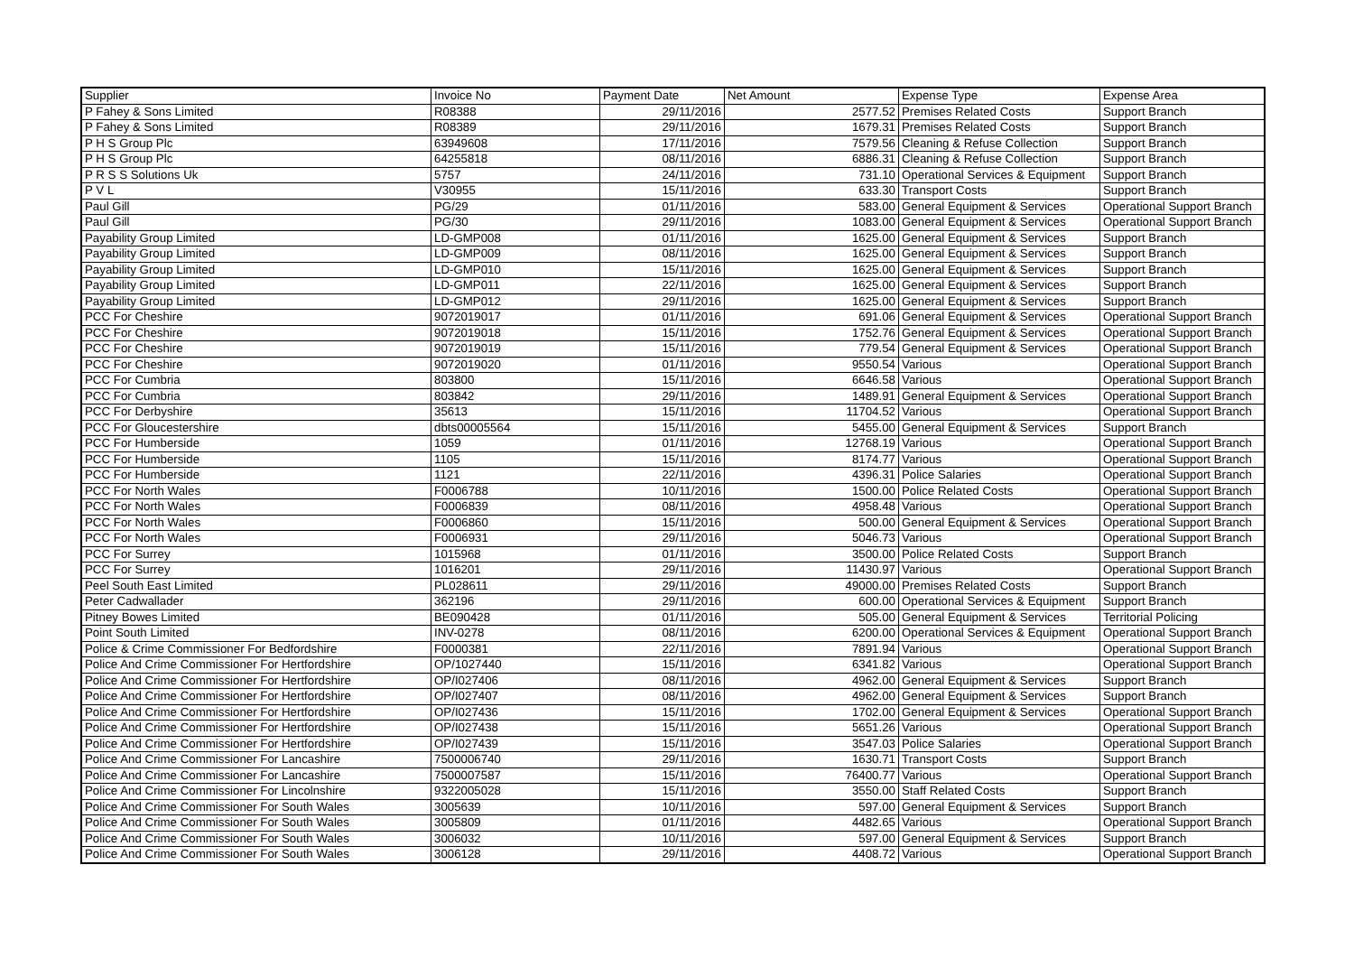| Supplier | Invoice No | Payment Date | Net Amount | Expense Type | Expense Area |
| --- | --- | --- | --- | --- | --- |
| P Fahey & Sons Limited | R08388 | 29/11/2016 | 2577.52 | Premises Related Costs | Support Branch |
| P Fahey & Sons Limited | R08389 | 29/11/2016 | 1679.31 | Premises Related Costs | Support Branch |
| P H S Group Plc | 63949608 | 17/11/2016 | 7579.56 | Cleaning & Refuse Collection | Support Branch |
| P H S Group Plc | 64255818 | 08/11/2016 | 6886.31 | Cleaning & Refuse Collection | Support Branch |
| P R S S Solutions Uk | 5757 | 24/11/2016 | 731.10 | Operational Services & Equipment | Support Branch |
| P V L | V30955 | 15/11/2016 | 633.30 | Transport Costs | Support Branch |
| Paul Gill | PG/29 | 01/11/2016 | 583.00 | General Equipment & Services | Operational Support Branch |
| Paul Gill | PG/30 | 29/11/2016 | 1083.00 | General Equipment & Services | Operational Support Branch |
| Payability Group Limited | LD-GMP008 | 01/11/2016 | 1625.00 | General Equipment & Services | Support Branch |
| Payability Group Limited | LD-GMP009 | 08/11/2016 | 1625.00 | General Equipment & Services | Support Branch |
| Payability Group Limited | LD-GMP010 | 15/11/2016 | 1625.00 | General Equipment & Services | Support Branch |
| Payability Group Limited | LD-GMP011 | 22/11/2016 | 1625.00 | General Equipment & Services | Support Branch |
| Payability Group Limited | LD-GMP012 | 29/11/2016 | 1625.00 | General Equipment & Services | Support Branch |
| PCC For Cheshire | 9072019017 | 01/11/2016 | 691.06 | General Equipment & Services | Operational Support Branch |
| PCC For Cheshire | 9072019018 | 15/11/2016 | 1752.76 | General Equipment & Services | Operational Support Branch |
| PCC For Cheshire | 9072019019 | 15/11/2016 | 779.54 | General Equipment & Services | Operational Support Branch |
| PCC For Cheshire | 9072019020 | 01/11/2016 | 9550.54 | Various | Operational Support Branch |
| PCC For Cumbria | 803800 | 15/11/2016 | 6646.58 | Various | Operational Support Branch |
| PCC For Cumbria | 803842 | 29/11/2016 | 1489.91 | General Equipment & Services | Operational Support Branch |
| PCC For Derbyshire | 35613 | 15/11/2016 | 11704.52 | Various | Operational Support Branch |
| PCC For Gloucestershire | dbts00005564 | 15/11/2016 | 5455.00 | General Equipment & Services | Support Branch |
| PCC For Humberside | 1059 | 01/11/2016 | 12768.19 | Various | Operational Support Branch |
| PCC For Humberside | 1105 | 15/11/2016 | 8174.77 | Various | Operational Support Branch |
| PCC For Humberside | 1121 | 22/11/2016 | 4396.31 | Police Salaries | Operational Support Branch |
| PCC For North Wales | F0006788 | 10/11/2016 | 1500.00 | Police Related Costs | Operational Support Branch |
| PCC For North Wales | F0006839 | 08/11/2016 | 4958.48 | Various | Operational Support Branch |
| PCC For North Wales | F0006860 | 15/11/2016 | 500.00 | General Equipment & Services | Operational Support Branch |
| PCC For North Wales | F0006931 | 29/11/2016 | 5046.73 | Various | Operational Support Branch |
| PCC For Surrey | 1015968 | 01/11/2016 | 3500.00 | Police Related Costs | Support Branch |
| PCC For Surrey | 1016201 | 29/11/2016 | 11430.97 | Various | Operational Support Branch |
| Peel South East Limited | PL028611 | 29/11/2016 | 49000.00 | Premises Related Costs | Support Branch |
| Peter Cadwallader | 362196 | 29/11/2016 | 600.00 | Operational Services & Equipment | Support Branch |
| Pitney Bowes Limited | BE090428 | 01/11/2016 | 505.00 | General Equipment & Services | Territorial Policing |
| Point South Limited | INV-0278 | 08/11/2016 | 6200.00 | Operational Services & Equipment | Operational Support Branch |
| Police & Crime Commissioner For Bedfordshire | F0000381 | 22/11/2016 | 7891.94 | Various | Operational Support Branch |
| Police And Crime Commissioner For Hertfordshire | OP/1027440 | 15/11/2016 | 6341.82 | Various | Operational Support Branch |
| Police And Crime Commissioner For Hertfordshire | OP/I027406 | 08/11/2016 | 4962.00 | General Equipment & Services | Support Branch |
| Police And Crime Commissioner For Hertfordshire | OP/I027407 | 08/11/2016 | 4962.00 | General Equipment & Services | Support Branch |
| Police And Crime Commissioner For Hertfordshire | OP/I027436 | 15/11/2016 | 1702.00 | General Equipment & Services | Operational Support Branch |
| Police And Crime Commissioner For Hertfordshire | OP/I027438 | 15/11/2016 | 5651.26 | Various | Operational Support Branch |
| Police And Crime Commissioner For Hertfordshire | OP/I027439 | 15/11/2016 | 3547.03 | Police Salaries | Operational Support Branch |
| Police And Crime Commissioner For Lancashire | 7500006740 | 29/11/2016 | 1630.71 | Transport Costs | Support Branch |
| Police And Crime Commissioner For Lancashire | 7500007587 | 15/11/2016 | 76400.77 | Various | Operational Support Branch |
| Police And Crime Commissioner For Lincolnshire | 9322005028 | 15/11/2016 | 3550.00 | Staff Related Costs | Support Branch |
| Police And Crime Commissioner For South Wales | 3005639 | 10/11/2016 | 597.00 | General Equipment & Services | Support Branch |
| Police And Crime Commissioner For South Wales | 3005809 | 01/11/2016 | 4482.65 | Various | Operational Support Branch |
| Police And Crime Commissioner For South Wales | 3006032 | 10/11/2016 | 597.00 | General Equipment & Services | Support Branch |
| Police And Crime Commissioner For South Wales | 3006128 | 29/11/2016 | 4408.72 | Various | Operational Support Branch |